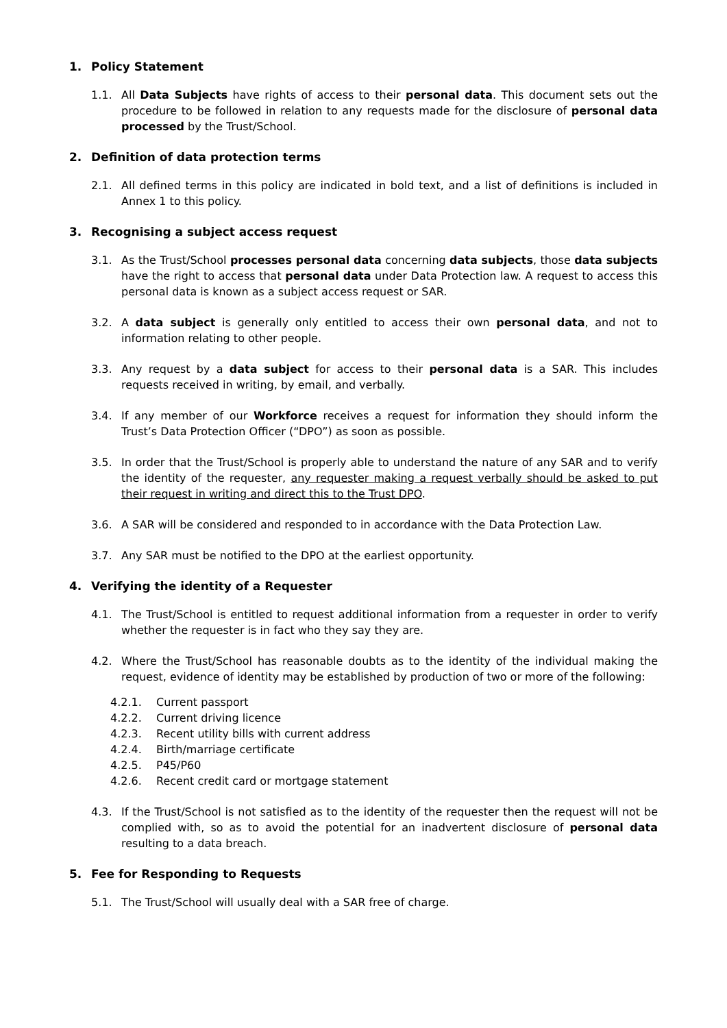1. Policy Statement
1.1. All Data Subjects have rights of access to their personal data. This document sets out the procedure to be followed in relation to any requests made for the disclosure of personal data processed by the Trust/School.
2. Definition of data protection terms
2.1. All defined terms in this policy are indicated in bold text, and a list of definitions is included in Annex 1 to this policy.
3. Recognising a subject access request
3.1. As the Trust/School processes personal data concerning data subjects, those data subjects have the right to access that personal data under Data Protection law. A request to access this personal data is known as a subject access request or SAR.
3.2. A data subject is generally only entitled to access their own personal data, and not to information relating to other people.
3.3. Any request by a data subject for access to their personal data is a SAR. This includes requests received in writing, by email, and verbally.
3.4. If any member of our Workforce receives a request for information they should inform the Trust’s Data Protection Officer (“DPO”) as soon as possible.
3.5. In order that the Trust/School is properly able to understand the nature of any SAR and to verify the identity of the requester, any requester making a request verbally should be asked to put their request in writing and direct this to the Trust DPO.
3.6. A SAR will be considered and responded to in accordance with the Data Protection Law.
3.7. Any SAR must be notified to the DPO at the earliest opportunity.
4. Verifying the identity of a Requester
4.1. The Trust/School is entitled to request additional information from a requester in order to verify whether the requester is in fact who they say they are.
4.2. Where the Trust/School has reasonable doubts as to the identity of the individual making the request, evidence of identity may be established by production of two or more of the following:
4.2.1. Current passport
4.2.2. Current driving licence
4.2.3. Recent utility bills with current address
4.2.4. Birth/marriage certificate
4.2.5. P45/P60
4.2.6. Recent credit card or mortgage statement
4.3. If the Trust/School is not satisfied as to the identity of the requester then the request will not be complied with, so as to avoid the potential for an inadvertent disclosure of personal data resulting to a data breach.
5. Fee for Responding to Requests
5.1. The Trust/School will usually deal with a SAR free of charge.